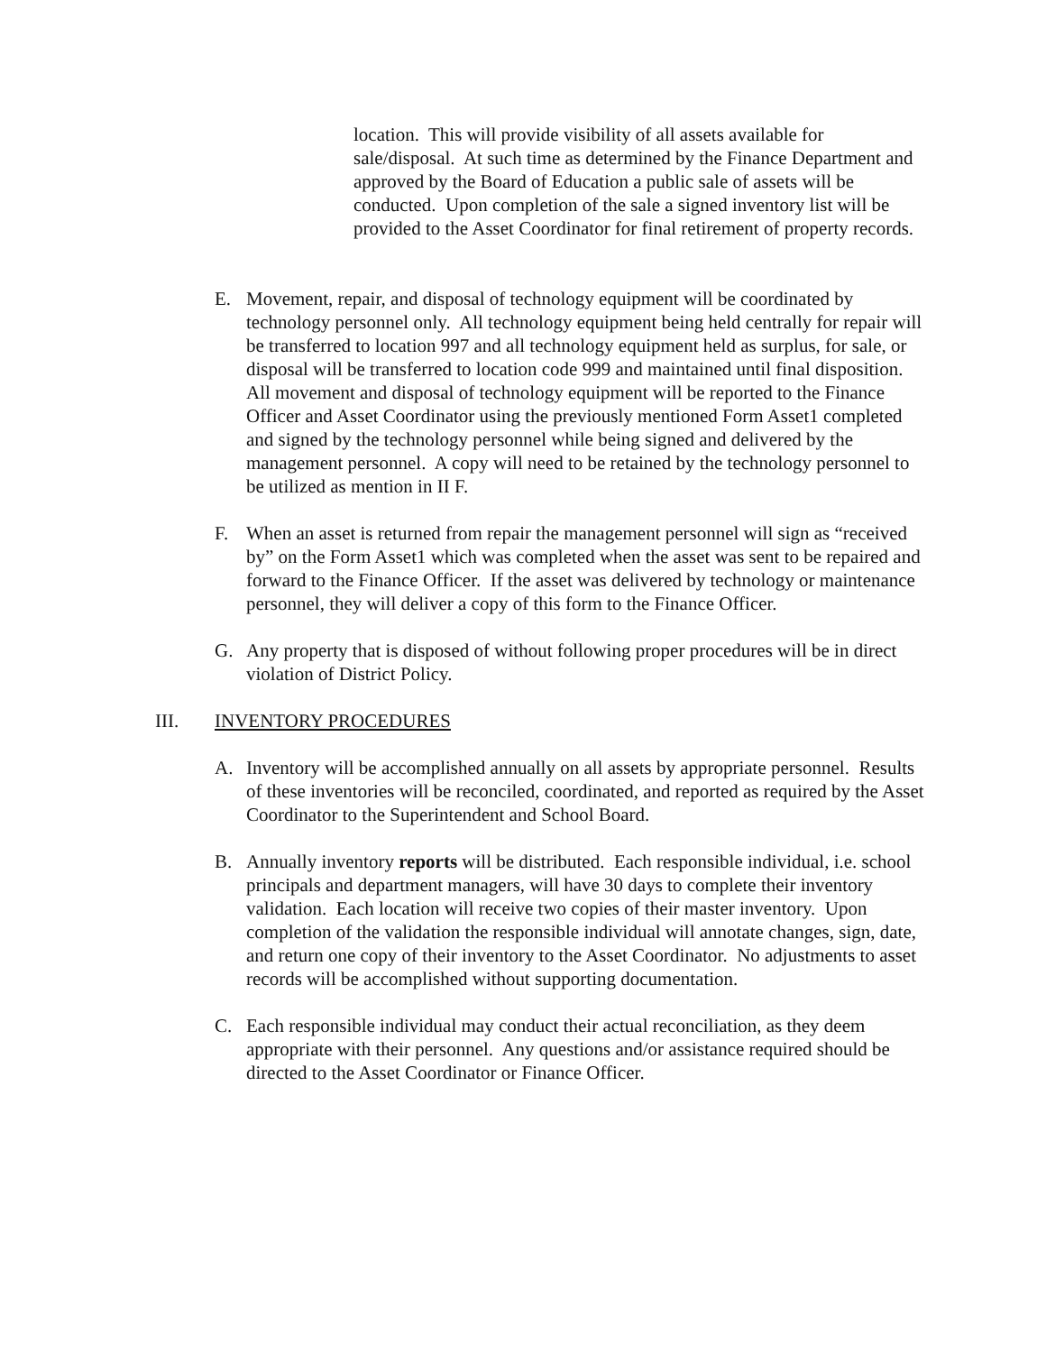location. This will provide visibility of all assets available for sale/disposal. At such time as determined by the Finance Department and approved by the Board of Education a public sale of assets will be conducted. Upon completion of the sale a signed inventory list will be provided to the Asset Coordinator for final retirement of property records.
E. Movement, repair, and disposal of technology equipment will be coordinated by technology personnel only. All technology equipment being held centrally for repair will be transferred to location 997 and all technology equipment held as surplus, for sale, or disposal will be transferred to location code 999 and maintained until final disposition. All movement and disposal of technology equipment will be reported to the Finance Officer and Asset Coordinator using the previously mentioned Form Asset1 completed and signed by the technology personnel while being signed and delivered by the management personnel. A copy will need to be retained by the technology personnel to be utilized as mention in II F.
F. When an asset is returned from repair the management personnel will sign as “received by” on the Form Asset1 which was completed when the asset was sent to be repaired and forward to the Finance Officer. If the asset was delivered by technology or maintenance personnel, they will deliver a copy of this form to the Finance Officer.
G. Any property that is disposed of without following proper procedures will be in direct violation of District Policy.
III. INVENTORY PROCEDURES
A. Inventory will be accomplished annually on all assets by appropriate personnel. Results of these inventories will be reconciled, coordinated, and reported as required by the Asset Coordinator to the Superintendent and School Board.
B. Annually inventory reports will be distributed. Each responsible individual, i.e. school principals and department managers, will have 30 days to complete their inventory validation. Each location will receive two copies of their master inventory. Upon completion of the validation the responsible individual will annotate changes, sign, date, and return one copy of their inventory to the Asset Coordinator. No adjustments to asset records will be accomplished without supporting documentation.
C. Each responsible individual may conduct their actual reconciliation, as they deem appropriate with their personnel. Any questions and/or assistance required should be directed to the Asset Coordinator or Finance Officer.